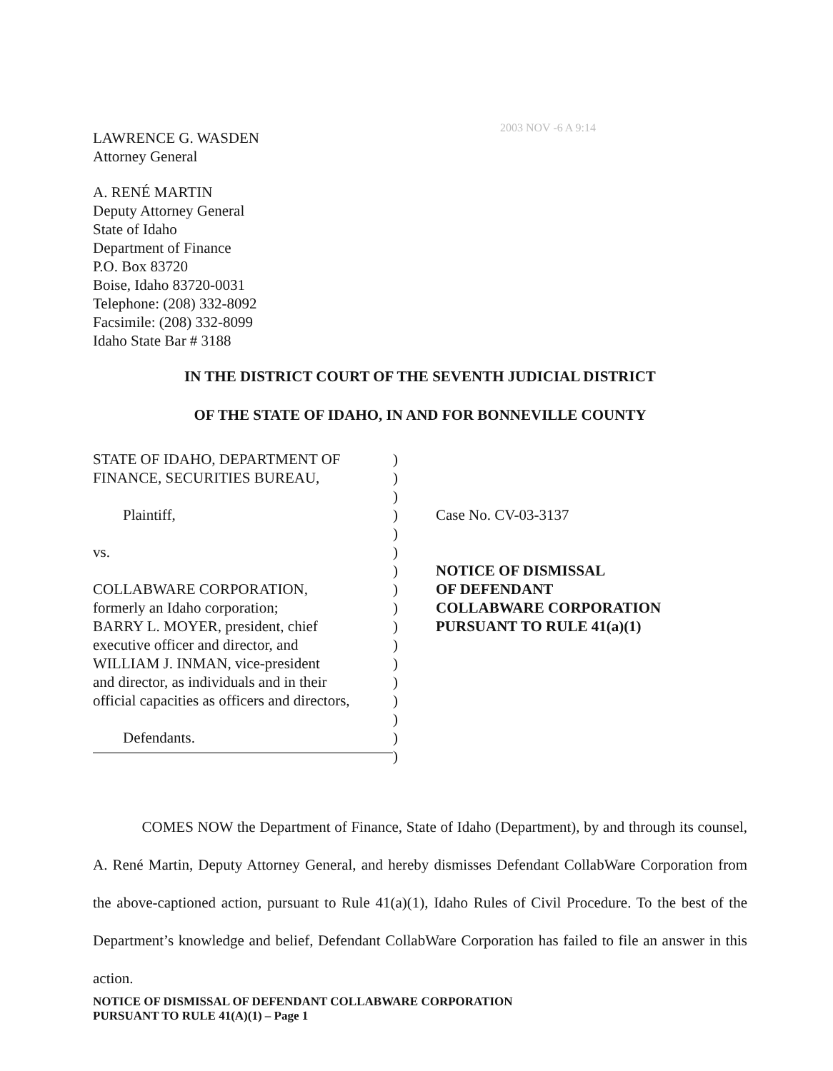2003 NOV -6 A 9:14
LAWRENCE G. WASDEN
Attorney General
A. RENÉ MARTIN
Deputy Attorney General
State of Idaho
Department of Finance
P.O. Box 83720
Boise, Idaho 83720-0031
Telephone: (208) 332-8092
Facsimile: (208) 332-8099
Idaho State Bar # 3188
IN THE DISTRICT COURT OF THE SEVENTH JUDICIAL DISTRICT
OF THE STATE OF IDAHO, IN AND FOR BONNEVILLE COUNTY
STATE OF IDAHO, DEPARTMENT OF
FINANCE, SECURITIES BUREAU,
Plaintiff,
vs.
COLLABWARE CORPORATION,
formerly an Idaho corporation;
BARRY L. MOYER, president, chief
executive officer and director, and
WILLIAM J. INMAN, vice-president
and director, as individuals and in their
official capacities as officers and directors,
Defendants.
)
)
)
)
)
)
)
)
)
)
)
)
)
)
)
)
)
Case No. CV-03-3137
NOTICE OF DISMISSAL
OF DEFENDANT
COLLABWARE CORPORATION
PURSUANT TO RULE 41(a)(1)
COMES NOW the Department of Finance, State of Idaho (Department), by and through its counsel, A. René Martin, Deputy Attorney General, and hereby dismisses Defendant CollabWare Corporation from the above-captioned action, pursuant to Rule 41(a)(1), Idaho Rules of Civil Procedure. To the best of the Department’s knowledge and belief, Defendant CollabWare Corporation has failed to file an answer in this action.
NOTICE OF DISMISSAL OF DEFENDANT COLLABWARE CORPORATION
PURSUANT TO RULE 41(A)(1) – Page 1